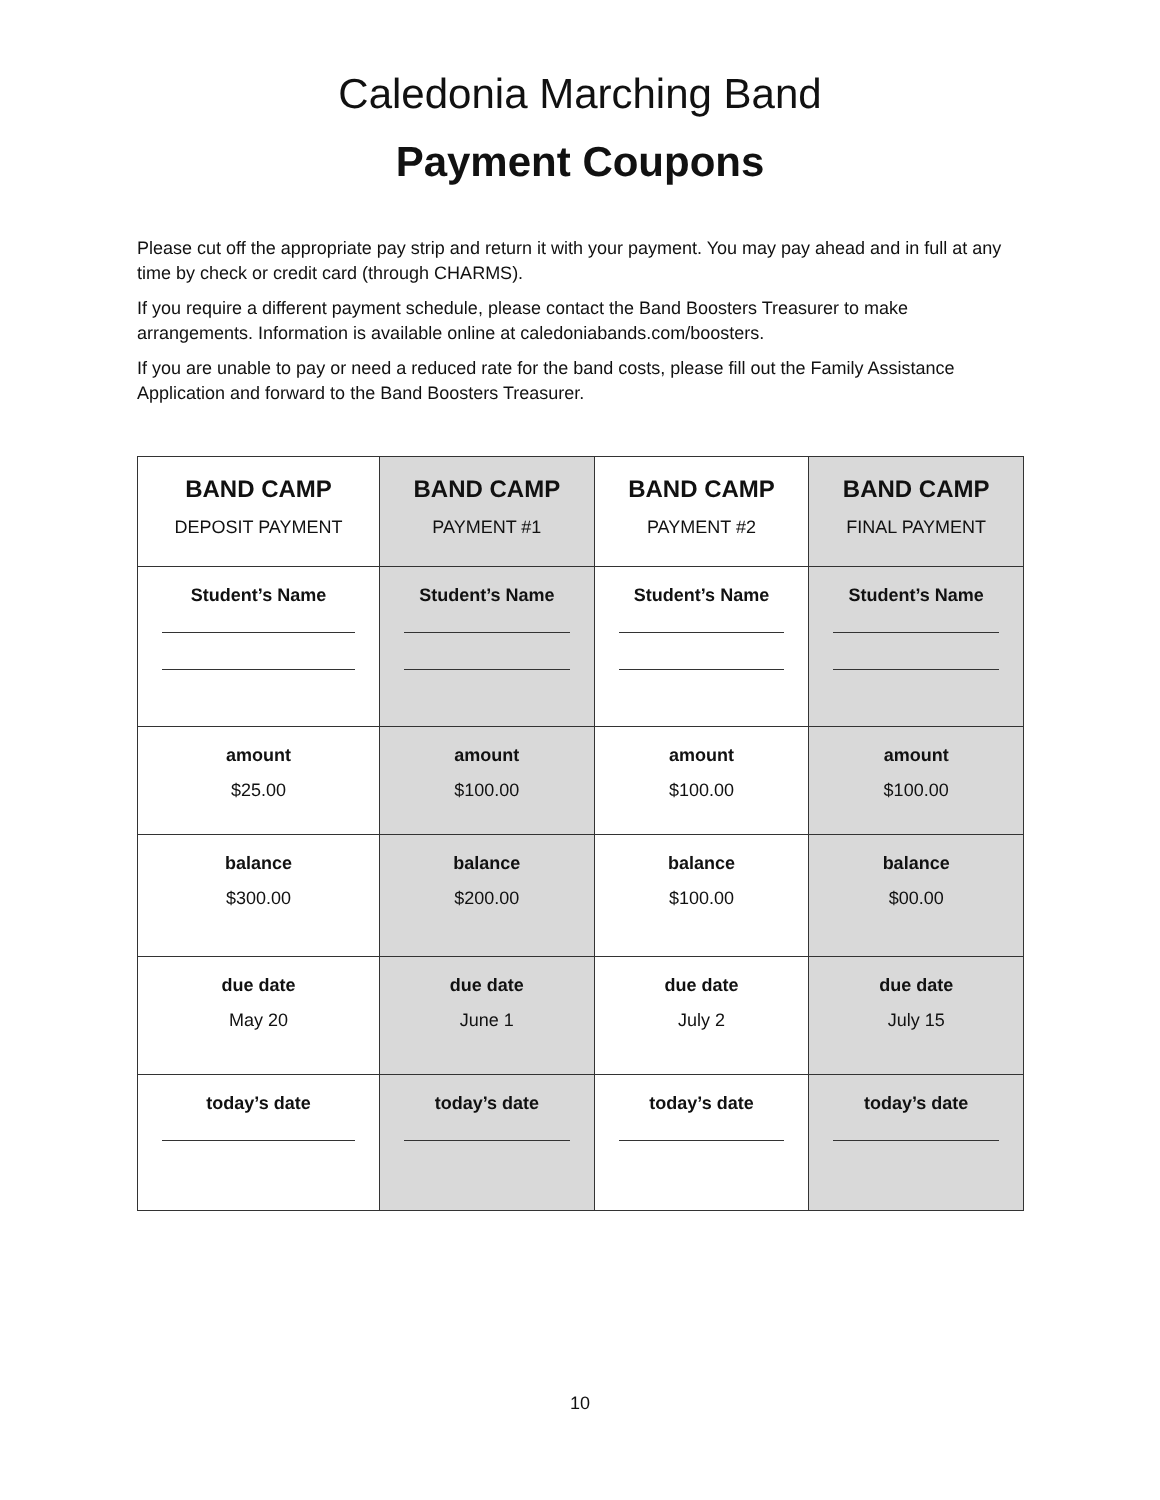Caledonia Marching Band
Payment Coupons
Please cut off the appropriate pay strip and return it with your payment. You may pay ahead and in full at any time by check or credit card (through CHARMS).
If you require a different payment schedule, please contact the Band Boosters Treasurer to make arrangements. Information is available online at caledoniabands.com/boosters.
If you are unable to pay or need a reduced rate for the band costs, please fill out the Family Assistance Application and forward to the Band Boosters Treasurer.
| BAND CAMP DEPOSIT PAYMENT | BAND CAMP PAYMENT #1 | BAND CAMP PAYMENT #2 | BAND CAMP FINAL PAYMENT |
| Student’s Name | Student’s Name | Student’s Name | Student’s Name |
| amount $25.00 | amount $100.00 | amount $100.00 | amount $100.00 |
| balance $300.00 | balance $200.00 | balance $100.00 | balance $00.00 |
| due date May 20 | due date June 1 | due date July 2 | due date July 15 |
| today’s date | today’s date | today’s date | today’s date |
10